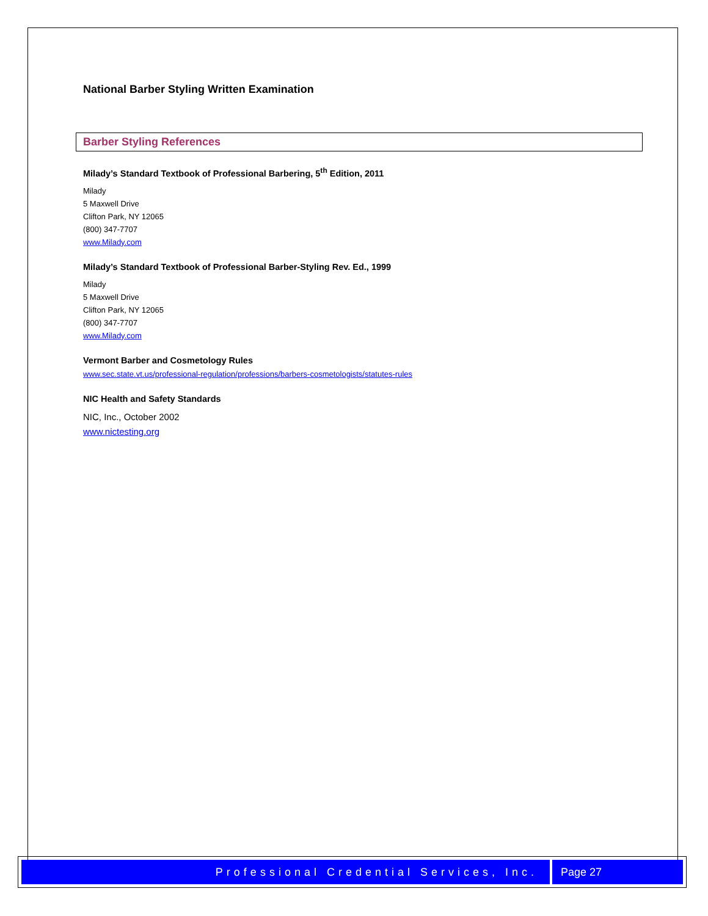National Barber Styling Written Examination
Barber Styling References
Milady’s Standard Textbook of Professional Barbering, 5<sup>th</sup> Edition, 2011
Milady
5 Maxwell Drive
Clifton Park, NY 12065
(800) 347-7707
www.Milady.com
Milady’s Standard Textbook of Professional Barber-Styling Rev. Ed., 1999
Milady
5 Maxwell Drive
Clifton Park, NY 12065
(800) 347-7707
www.Milady.com
Vermont Barber and Cosmetology Rules
www.sec.state.vt.us/professional-regulation/professions/barbers-cosmetologists/statutes-rules
NIC Health and Safety Standards
NIC, Inc., October 2002
www.nictesting.org
Professional Credential Services, Inc.
Page 27